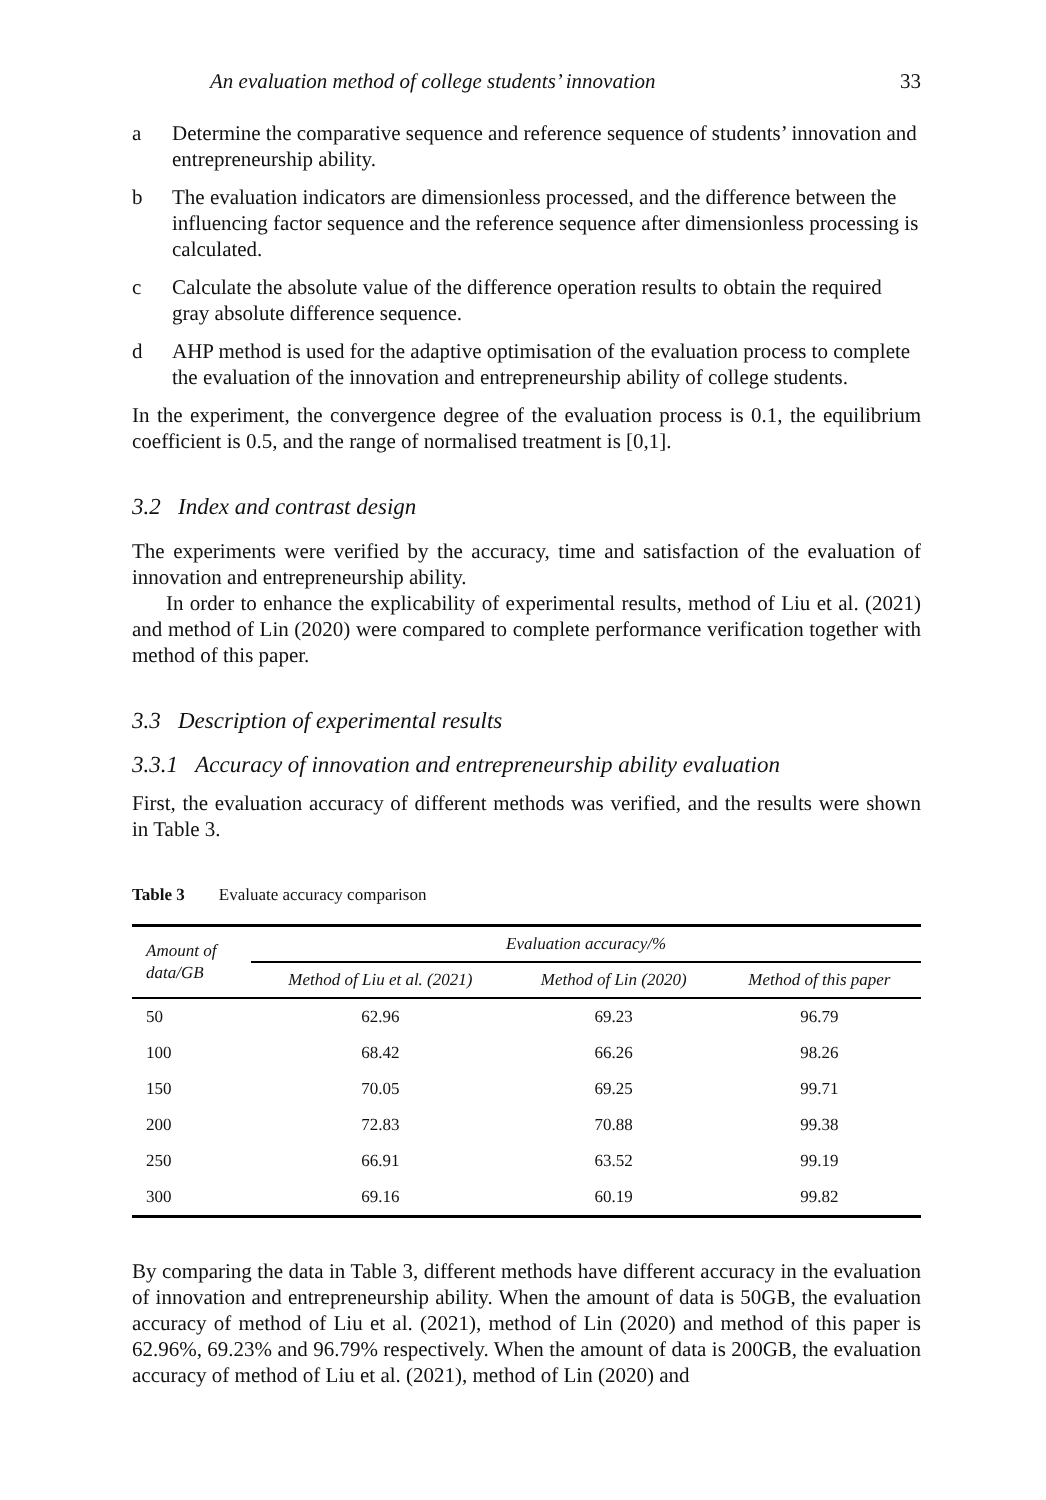An evaluation method of college students’ innovation 33
a Determine the comparative sequence and reference sequence of students’ innovation and entrepreneurship ability.
b The evaluation indicators are dimensionless processed, and the difference between the influencing factor sequence and the reference sequence after dimensionless processing is calculated.
c Calculate the absolute value of the difference operation results to obtain the required gray absolute difference sequence.
d AHP method is used for the adaptive optimisation of the evaluation process to complete the evaluation of the innovation and entrepreneurship ability of college students.
In the experiment, the convergence degree of the evaluation process is 0.1, the equilibrium coefficient is 0.5, and the range of normalised treatment is [0,1].
3.2 Index and contrast design
The experiments were verified by the accuracy, time and satisfaction of the evaluation of innovation and entrepreneurship ability.
In order to enhance the explicability of experimental results, method of Liu et al. (2021) and method of Lin (2020) were compared to complete performance verification together with method of this paper.
3.3 Description of experimental results
3.3.1 Accuracy of innovation and entrepreneurship ability evaluation
First, the evaluation accuracy of different methods was verified, and the results were shown in Table 3.
Table 3 Evaluate accuracy comparison
| Amount of data/GB | Evaluation accuracy/% | | |
| --- | --- | --- | --- |
| | Method of Liu et al. (2021) | Method of Lin (2020) | Method of this paper |
| 50 | 62.96 | 69.23 | 96.79 |
| 100 | 68.42 | 66.26 | 98.26 |
| 150 | 70.05 | 69.25 | 99.71 |
| 200 | 72.83 | 70.88 | 99.38 |
| 250 | 66.91 | 63.52 | 99.19 |
| 300 | 69.16 | 60.19 | 99.82 |
By comparing the data in Table 3, different methods have different accuracy in the evaluation of innovation and entrepreneurship ability. When the amount of data is 50GB, the evaluation accuracy of method of Liu et al. (2021), method of Lin (2020) and method of this paper is 62.96%, 69.23% and 96.79% respectively. When the amount of data is 200GB, the evaluation accuracy of method of Liu et al. (2021), method of Lin (2020) and